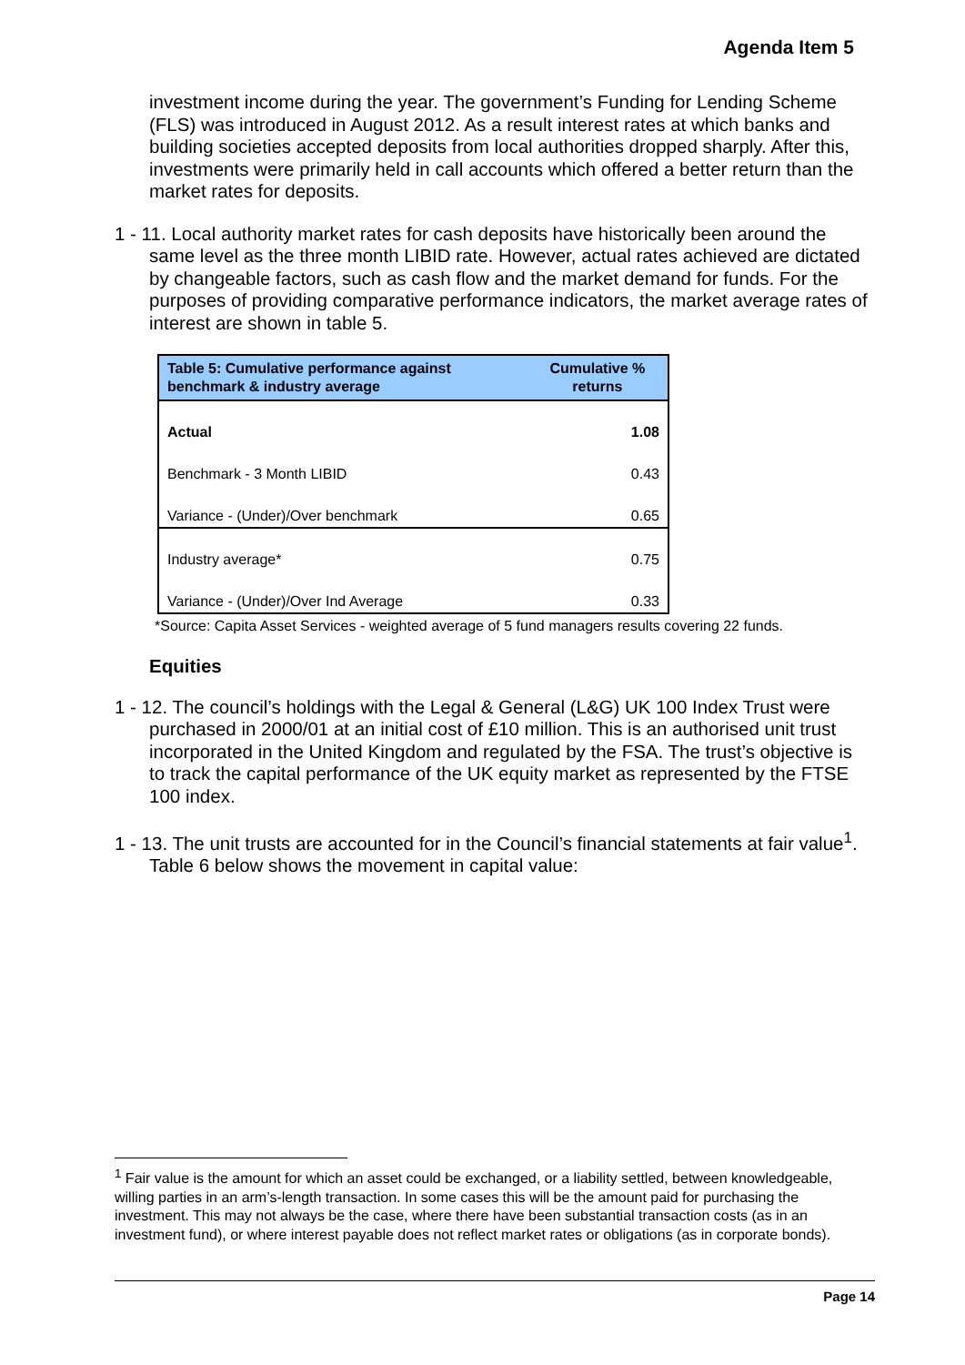Agenda Item 5
investment income during the year. The government’s Funding for Lending Scheme (FLS) was introduced in August 2012. As a result interest rates at which banks and building societies accepted deposits from local authorities dropped sharply. After this, investments were primarily held in call accounts which offered a better return than the market rates for deposits.
1 - 11. Local authority market rates for cash deposits have historically been around the same level as the three month LIBID rate. However, actual rates achieved are dictated by changeable factors, such as cash flow and the market demand for funds. For the purposes of providing comparative performance indicators, the market average rates of interest are shown in table 5.
| Table 5: Cumulative performance against benchmark & industry average | Cumulative % returns |
| --- | --- |
| Actual | 1.08 |
| Benchmark - 3 Month LIBID | 0.43 |
| Variance - (Under)/Over benchmark | 0.65 |
| Industry average* | 0.75 |
| Variance - (Under)/Over Ind Average | 0.33 |
*Source: Capita Asset Services - weighted average of 5 fund managers results covering 22 funds.
Equities
1 - 12. The council’s holdings with the Legal & General (L&G) UK 100 Index Trust were purchased in 2000/01 at an initial cost of £10 million. This is an authorised unit trust incorporated in the United Kingdom and regulated by the FSA. The trust’s objective is to track the capital performance of the UK equity market as represented by the FTSE 100 index.
1 - 13. The unit trusts are accounted for in the Council’s financial statements at fair value<sup>1</sup>. Table 6 below shows the movement in capital value:
<sup>1</sup> Fair value is the amount for which an asset could be exchanged, or a liability settled, between knowledgeable, willing parties in an arm’s-length transaction. In some cases this will be the amount paid for purchasing the investment. This may not always be the case, where there have been substantial transaction costs (as in an investment fund), or where interest payable does not reflect market rates or obligations (as in corporate bonds).
Page 14